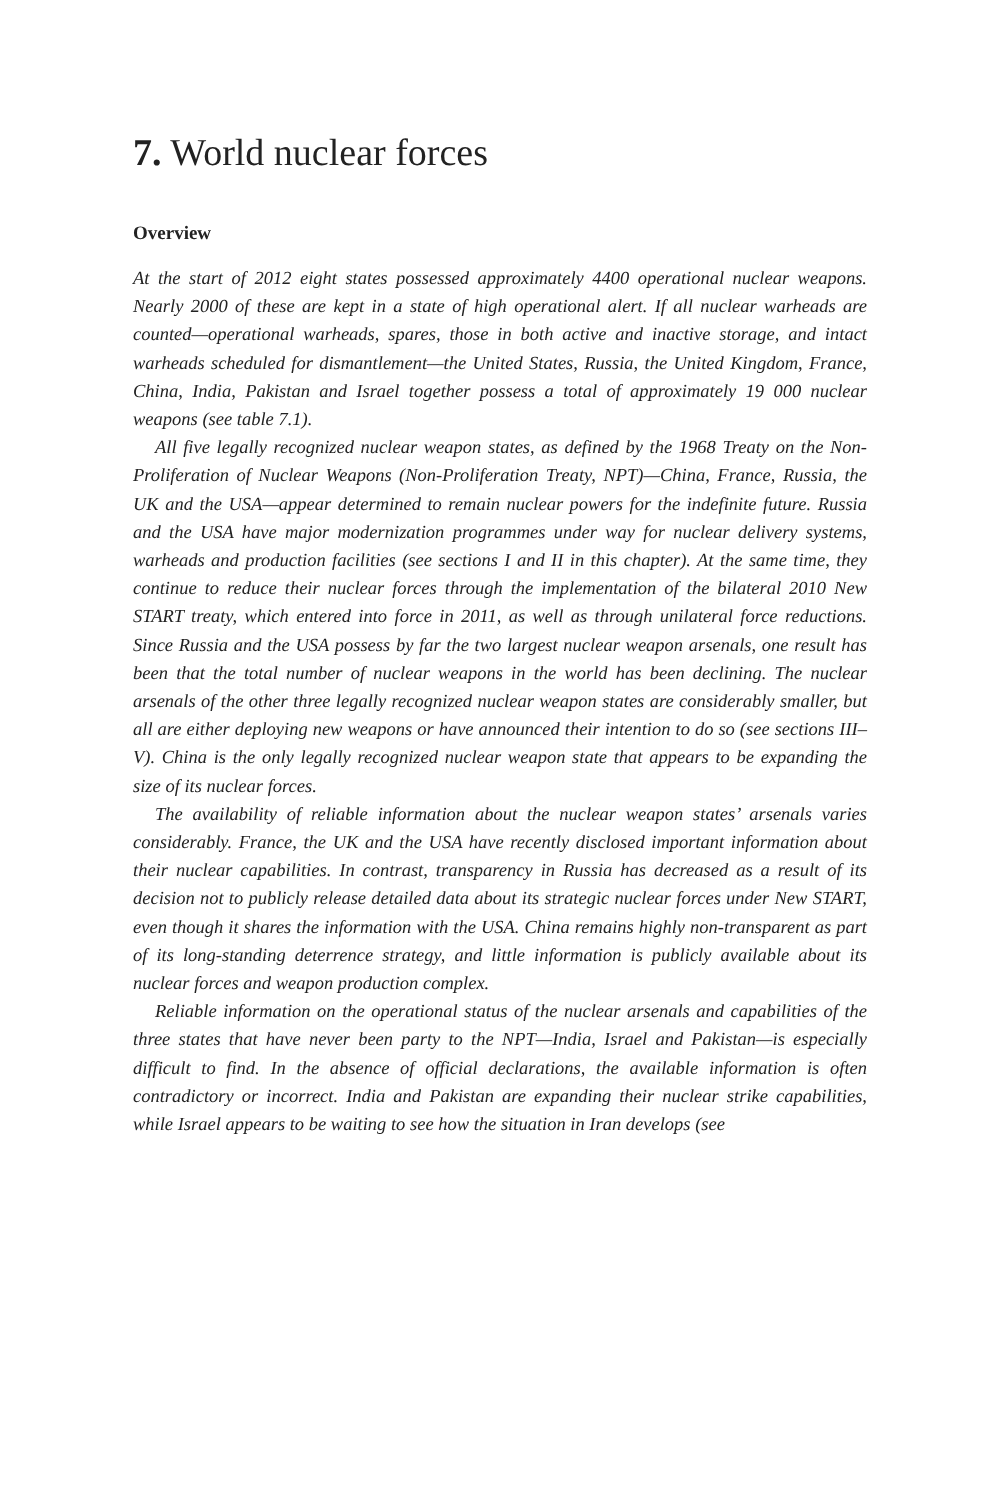7. World nuclear forces
Overview
At the start of 2012 eight states possessed approximately 4400 operational nuclear weapons. Nearly 2000 of these are kept in a state of high operational alert. If all nuclear warheads are counted—operational warheads, spares, those in both active and inactive storage, and intact warheads scheduled for dismantlement—the United States, Russia, the United Kingdom, France, China, India, Pakistan and Israel together possess a total of approximately 19 000 nuclear weapons (see table 7.1).
All five legally recognized nuclear weapon states, as defined by the 1968 Treaty on the Non-Proliferation of Nuclear Weapons (Non-Proliferation Treaty, NPT)—China, France, Russia, the UK and the USA—appear determined to remain nuclear powers for the indefinite future. Russia and the USA have major modernization programmes under way for nuclear delivery systems, warheads and production facilities (see sections I and II in this chapter). At the same time, they continue to reduce their nuclear forces through the implementation of the bilateral 2010 New START treaty, which entered into force in 2011, as well as through unilateral force reductions. Since Russia and the USA possess by far the two largest nuclear weapon arsenals, one result has been that the total number of nuclear weapons in the world has been declining. The nuclear arsenals of the other three legally recognized nuclear weapon states are considerably smaller, but all are either deploying new weapons or have announced their intention to do so (see sections III–V). China is the only legally recognized nuclear weapon state that appears to be expanding the size of its nuclear forces.
The availability of reliable information about the nuclear weapon states’ arsenals varies considerably. France, the UK and the USA have recently disclosed important information about their nuclear capabilities. In contrast, transparency in Russia has decreased as a result of its decision not to publicly release detailed data about its strategic nuclear forces under New START, even though it shares the information with the USA. China remains highly non-transparent as part of its long-standing deterrence strategy, and little information is publicly available about its nuclear forces and weapon production complex.
Reliable information on the operational status of the nuclear arsenals and capabilities of the three states that have never been party to the NPT—India, Israel and Pakistan—is especially difficult to find. In the absence of official declarations, the available information is often contradictory or incorrect. India and Pakistan are expanding their nuclear strike capabilities, while Israel appears to be waiting to see how the situation in Iran develops (see